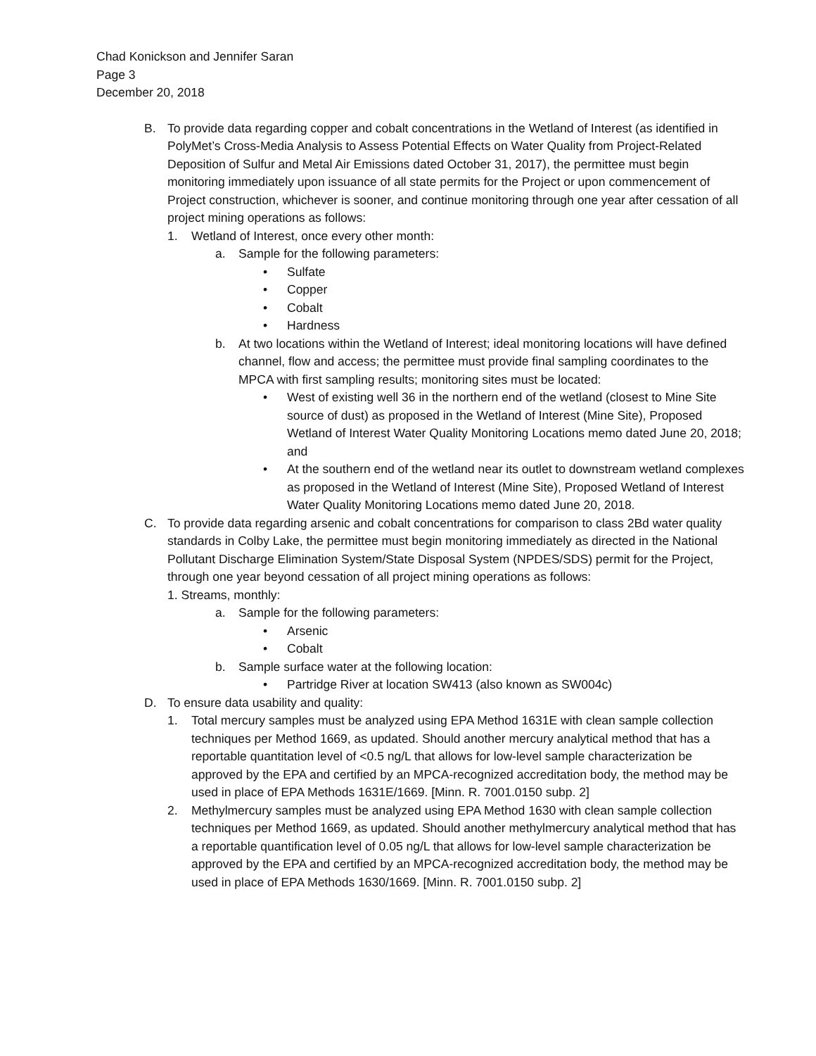Chad Konickson and Jennifer Saran
Page 3
December 20, 2018
B. To provide data regarding copper and cobalt concentrations in the Wetland of Interest (as identified in PolyMet’s Cross-Media Analysis to Assess Potential Effects on Water Quality from Project-Related Deposition of Sulfur and Metal Air Emissions dated October 31, 2017), the permittee must begin monitoring immediately upon issuance of all state permits for the Project or upon commencement of Project construction, whichever is sooner, and continue monitoring through one year after cessation of all project mining operations as follows:
1. Wetland of Interest, once every other month:
a. Sample for the following parameters:
• Sulfate
• Copper
• Cobalt
• Hardness
b. At two locations within the Wetland of Interest; ideal monitoring locations will have defined channel, flow and access; the permittee must provide final sampling coordinates to the MPCA with first sampling results; monitoring sites must be located:
• West of existing well 36 in the northern end of the wetland (closest to Mine Site source of dust) as proposed in the Wetland of Interest (Mine Site), Proposed Wetland of Interest Water Quality Monitoring Locations memo dated June 20, 2018; and
• At the southern end of the wetland near its outlet to downstream wetland complexes as proposed in the Wetland of Interest (Mine Site), Proposed Wetland of Interest Water Quality Monitoring Locations memo dated June 20, 2018.
C. To provide data regarding arsenic and cobalt concentrations for comparison to class 2Bd water quality standards in Colby Lake, the permittee must begin monitoring immediately as directed in the National Pollutant Discharge Elimination System/State Disposal System (NPDES/SDS) permit for the Project, through one year beyond cessation of all project mining operations as follows:
1. Streams, monthly:
a. Sample for the following parameters:
• Arsenic
• Cobalt
b. Sample surface water at the following location:
• Partridge River at location SW413 (also known as SW004c)
D. To ensure data usability and quality:
1. Total mercury samples must be analyzed using EPA Method 1631E with clean sample collection techniques per Method 1669, as updated. Should another mercury analytical method that has a reportable quantitation level of <0.5 ng/L that allows for low-level sample characterization be approved by the EPA and certified by an MPCA-recognized accreditation body, the method may be used in place of EPA Methods 1631E/1669. [Minn. R. 7001.0150 subp. 2]
2. Methylmercury samples must be analyzed using EPA Method 1630 with clean sample collection techniques per Method 1669, as updated. Should another methylmercury analytical method that has a reportable quantification level of 0.05 ng/L that allows for low-level sample characterization be approved by the EPA and certified by an MPCA-recognized accreditation body, the method may be used in place of EPA Methods 1630/1669. [Minn. R. 7001.0150 subp. 2]